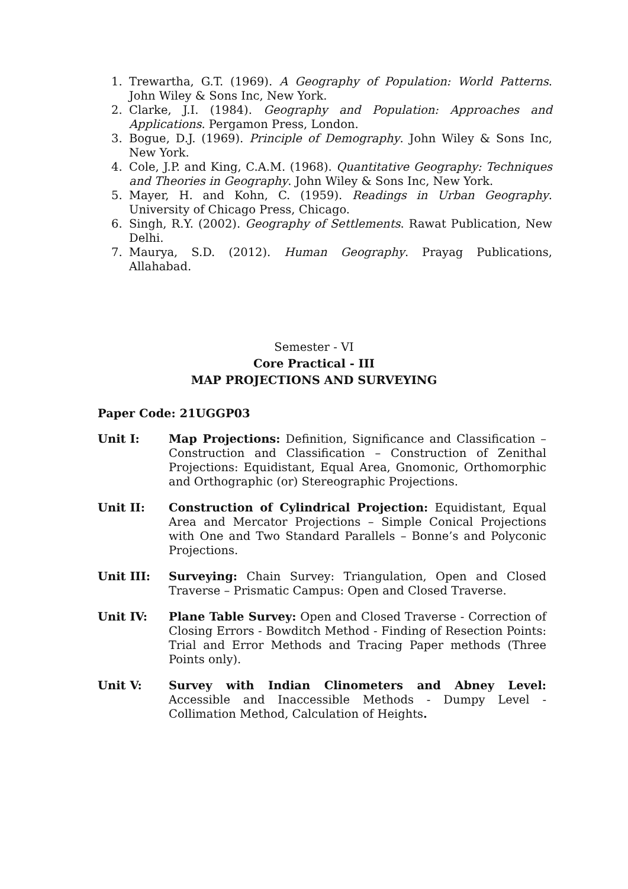1. Trewartha, G.T. (1969). A Geography of Population: World Patterns. John Wiley & Sons Inc, New York.
2. Clarke, J.I. (1984). Geography and Population: Approaches and Applications. Pergamon Press, London.
3. Bogue, D.J. (1969). Principle of Demography. John Wiley & Sons Inc, New York.
4. Cole, J.P. and King, C.A.M. (1968). Quantitative Geography: Techniques and Theories in Geography. John Wiley & Sons Inc, New York.
5. Mayer, H. and Kohn, C. (1959). Readings in Urban Geography. University of Chicago Press, Chicago.
6. Singh, R.Y. (2002). Geography of Settlements. Rawat Publication, New Delhi.
7. Maurya, S.D. (2012). Human Geography. Prayag Publications, Allahabad.
Semester - VI
Core Practical - III
MAP PROJECTIONS AND SURVEYING
Paper Code: 21UGGP03
Unit I: Map Projections: Definition, Significance and Classification – Construction and Classification – Construction of Zenithal Projections: Equidistant, Equal Area, Gnomonic, Orthomorphic and Orthographic (or) Stereographic Projections.
Unit II: Construction of Cylindrical Projection: Equidistant, Equal Area and Mercator Projections – Simple Conical Projections with One and Two Standard Parallels – Bonne’s and Polyconic Projections.
Unit III: Surveying: Chain Survey: Triangulation, Open and Closed Traverse – Prismatic Campus: Open and Closed Traverse.
Unit IV: Plane Table Survey: Open and Closed Traverse - Correction of Closing Errors - Bowditch Method - Finding of Resection Points: Trial and Error Methods and Tracing Paper methods (Three Points only).
Unit V: Survey with Indian Clinometers and Abney Level: Accessible and Inaccessible Methods - Dumpy Level - Collimation Method, Calculation of Heights.